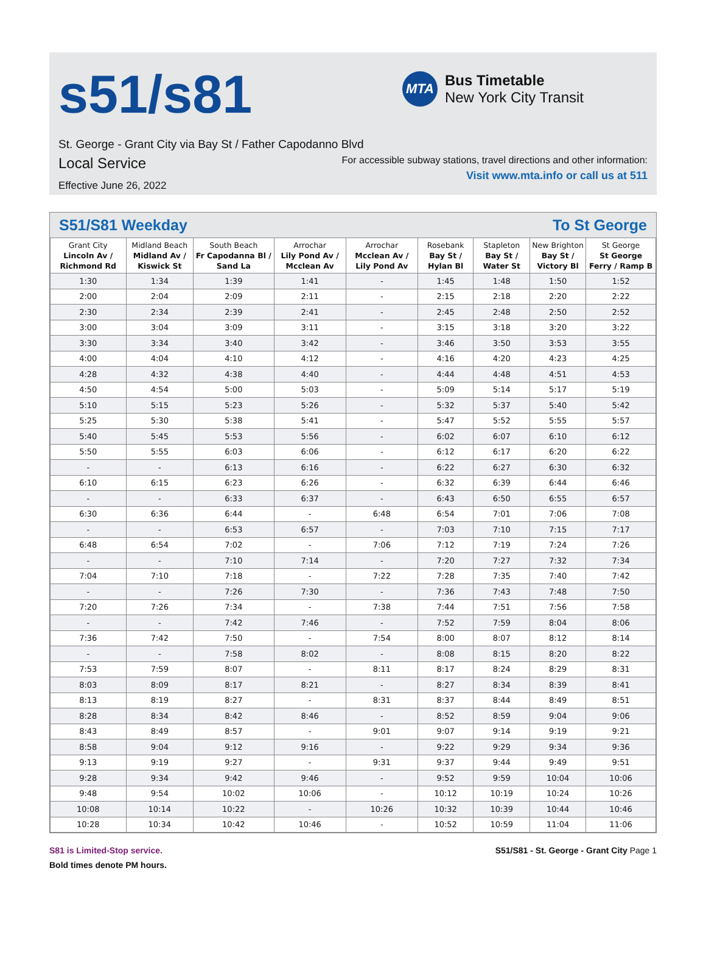s51/s81
MTA
Bus Timetable
New York City Transit
St. George - Grant City via Bay St / Father Capodanno Blvd
Local Service
For accessible subway stations, travel directions and other information:
Visit www.mta.info or call us at 511
Effective June 26, 2022
S51/S81 Weekday To St George
| Grant City Lincoln Av / Richmond Rd | Midland Beach Midland Av / Kiswick St | South Beach Fr Capodanna Bl / Sand La | Arrochar Lily Pond Av / Mcclean Av | Arrochar Mcclean Av / Lily Pond Av | Rosebank Bay St / Hylan Bl | Stapleton Bay St / Water St | New Brighton Bay St / Victory Bl | St George St George Ferry / Ramp B |
| --- | --- | --- | --- | --- | --- | --- | --- | --- |
| 1:30 | 1:34 | 1:39 | 1:41 | - | 1:45 | 1:48 | 1:50 | 1:52 |
| 2:00 | 2:04 | 2:09 | 2:11 | - | 2:15 | 2:18 | 2:20 | 2:22 |
| 2:30 | 2:34 | 2:39 | 2:41 | - | 2:45 | 2:48 | 2:50 | 2:52 |
| 3:00 | 3:04 | 3:09 | 3:11 | - | 3:15 | 3:18 | 3:20 | 3:22 |
| 3:30 | 3:34 | 3:40 | 3:42 | - | 3:46 | 3:50 | 3:53 | 3:55 |
| 4:00 | 4:04 | 4:10 | 4:12 | - | 4:16 | 4:20 | 4:23 | 4:25 |
| 4:28 | 4:32 | 4:38 | 4:40 | - | 4:44 | 4:48 | 4:51 | 4:53 |
| 4:50 | 4:54 | 5:00 | 5:03 | - | 5:09 | 5:14 | 5:17 | 5:19 |
| 5:10 | 5:15 | 5:23 | 5:26 | - | 5:32 | 5:37 | 5:40 | 5:42 |
| 5:25 | 5:30 | 5:38 | 5:41 | - | 5:47 | 5:52 | 5:55 | 5:57 |
| 5:40 | 5:45 | 5:53 | 5:56 | - | 6:02 | 6:07 | 6:10 | 6:12 |
| 5:50 | 5:55 | 6:03 | 6:06 | - | 6:12 | 6:17 | 6:20 | 6:22 |
| - | - | 6:13 | 6:16 | - | 6:22 | 6:27 | 6:30 | 6:32 |
| 6:10 | 6:15 | 6:23 | 6:26 | - | 6:32 | 6:39 | 6:44 | 6:46 |
| - | - | 6:33 | 6:37 | - | 6:43 | 6:50 | 6:55 | 6:57 |
| 6:30 | 6:36 | 6:44 | - | 6:48 | 6:54 | 7:01 | 7:06 | 7:08 |
| - | - | 6:53 | 6:57 | - | 7:03 | 7:10 | 7:15 | 7:17 |
| 6:48 | 6:54 | 7:02 | - | 7:06 | 7:12 | 7:19 | 7:24 | 7:26 |
| - | - | 7:10 | 7:14 | - | 7:20 | 7:27 | 7:32 | 7:34 |
| 7:04 | 7:10 | 7:18 | - | 7:22 | 7:28 | 7:35 | 7:40 | 7:42 |
| - | - | 7:26 | 7:30 | - | 7:36 | 7:43 | 7:48 | 7:50 |
| 7:20 | 7:26 | 7:34 | - | 7:38 | 7:44 | 7:51 | 7:56 | 7:58 |
| - | - | 7:42 | 7:46 | - | 7:52 | 7:59 | 8:04 | 8:06 |
| 7:36 | 7:42 | 7:50 | - | 7:54 | 8:00 | 8:07 | 8:12 | 8:14 |
| - | - | 7:58 | 8:02 | - | 8:08 | 8:15 | 8:20 | 8:22 |
| 7:53 | 7:59 | 8:07 | - | 8:11 | 8:17 | 8:24 | 8:29 | 8:31 |
| 8:03 | 8:09 | 8:17 | 8:21 | - | 8:27 | 8:34 | 8:39 | 8:41 |
| 8:13 | 8:19 | 8:27 | - | 8:31 | 8:37 | 8:44 | 8:49 | 8:51 |
| 8:28 | 8:34 | 8:42 | 8:46 | - | 8:52 | 8:59 | 9:04 | 9:06 |
| 8:43 | 8:49 | 8:57 | - | 9:01 | 9:07 | 9:14 | 9:19 | 9:21 |
| 8:58 | 9:04 | 9:12 | 9:16 | - | 9:22 | 9:29 | 9:34 | 9:36 |
| 9:13 | 9:19 | 9:27 | - | 9:31 | 9:37 | 9:44 | 9:49 | 9:51 |
| 9:28 | 9:34 | 9:42 | 9:46 | - | 9:52 | 9:59 | 10:04 | 10:06 |
| 9:48 | 9:54 | 10:02 | 10:06 | - | 10:12 | 10:19 | 10:24 | 10:26 |
| 10:08 | 10:14 | 10:22 | - | 10:26 | 10:32 | 10:39 | 10:44 | 10:46 |
| 10:28 | 10:34 | 10:42 | 10:46 | - | 10:52 | 10:59 | 11:04 | 11:06 |
S81 is Limited-Stop service.
Bold times denote PM hours.
S51/S81 - St. George - Grant City Page 1